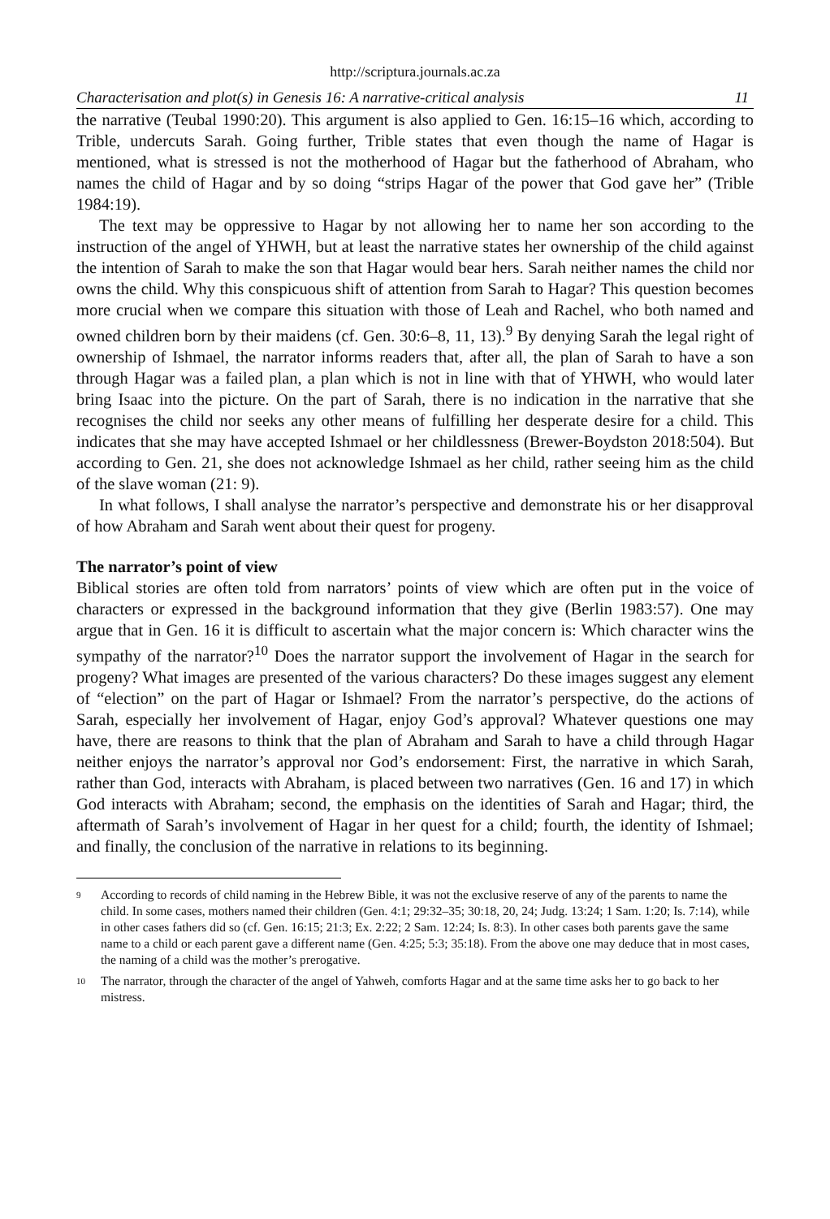http://scriptura.journals.ac.za
Characterisation and plot(s) in Genesis 16: A narrative-critical analysis 11
the narrative (Teubal 1990:20). This argument is also applied to Gen. 16:15–16 which, according to Trible, undercuts Sarah. Going further, Trible states that even though the name of Hagar is mentioned, what is stressed is not the motherhood of Hagar but the fatherhood of Abraham, who names the child of Hagar and by so doing “strips Hagar of the power that God gave her” (Trible 1984:19).
The text may be oppressive to Hagar by not allowing her to name her son according to the instruction of the angel of YHWH, but at least the narrative states her ownership of the child against the intention of Sarah to make the son that Hagar would bear hers. Sarah neither names the child nor owns the child. Why this conspicuous shift of attention from Sarah to Hagar? This question becomes more crucial when we compare this situation with those of Leah and Rachel, who both named and owned children born by their maidens (cf. Gen. 30:6–8, 11, 13).<sup>9</sup> By denying Sarah the legal right of ownership of Ishmael, the narrator informs readers that, after all, the plan of Sarah to have a son through Hagar was a failed plan, a plan which is not in line with that of YHWH, who would later bring Isaac into the picture. On the part of Sarah, there is no indication in the narrative that she recognises the child nor seeks any other means of fulfilling her desperate desire for a child. This indicates that she may have accepted Ishmael or her childlessness (Brewer-Boydston 2018:504). But according to Gen. 21, she does not acknowledge Ishmael as her child, rather seeing him as the child of the slave woman (21: 9).
In what follows, I shall analyse the narrator’s perspective and demonstrate his or her disapproval of how Abraham and Sarah went about their quest for progeny.
The narrator’s point of view
Biblical stories are often told from narrators’ points of view which are often put in the voice of characters or expressed in the background information that they give (Berlin 1983:57). One may argue that in Gen. 16 it is difficult to ascertain what the major concern is: Which character wins the sympathy of the narrator?<sup>10</sup> Does the narrator support the involvement of Hagar in the search for progeny? What images are presented of the various characters? Do these images suggest any element of “election” on the part of Hagar or Ishmael? From the narrator’s perspective, do the actions of Sarah, especially her involvement of Hagar, enjoy God’s approval? Whatever questions one may have, there are reasons to think that the plan of Abraham and Sarah to have a child through Hagar neither enjoys the narrator’s approval nor God’s endorsement: First, the narrative in which Sarah, rather than God, interacts with Abraham, is placed between two narratives (Gen. 16 and 17) in which God interacts with Abraham; second, the emphasis on the identities of Sarah and Hagar; third, the aftermath of Sarah’s involvement of Hagar in her quest for a child; fourth, the identity of Ishmael; and finally, the conclusion of the narrative in relations to its beginning.
9
According to records of child naming in the Hebrew Bible, it was not the exclusive reserve of any of the parents to name the child. In some cases, mothers named their children (Gen. 4:1; 29:32–35; 30:18, 20, 24; Judg. 13:24; 1 Sam. 1:20; Is. 7:14), while in other cases fathers did so (cf. Gen. 16:15; 21:3; Ex. 2:22; 2 Sam. 12:24; Is. 8:3). In other cases both parents gave the same name to a child or each parent gave a different name (Gen. 4:25; 5:3; 35:18). From the above one may deduce that in most cases, the naming of a child was the mother’s prerogative.
10
The narrator, through the character of the angel of Yahweh, comforts Hagar and at the same time asks her to go back to her mistress.